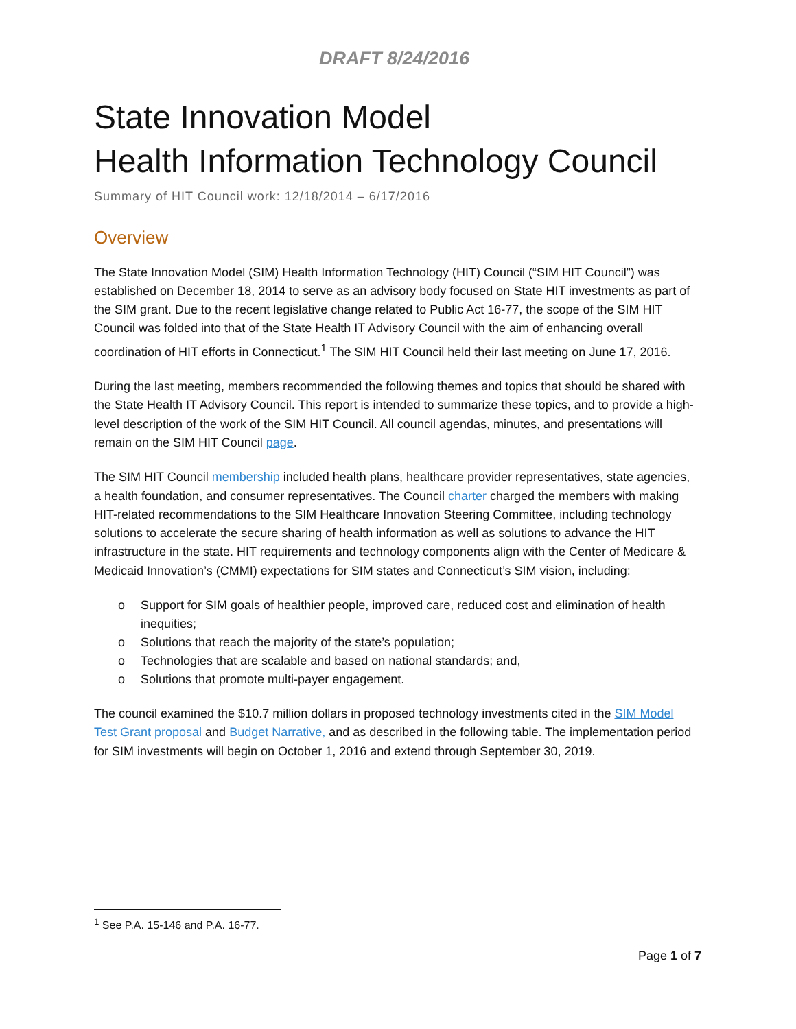DRAFT 8/24/2016
State Innovation Model
Health Information Technology Council
Summary of HIT Council work: 12/18/2014 – 6/17/2016
Overview
The State Innovation Model (SIM) Health Information Technology (HIT) Council (“SIM HIT Council”) was established on December 18, 2014 to serve as an advisory body focused on State HIT investments as part of the SIM grant. Due to the recent legislative change related to Public Act 16-77, the scope of the SIM HIT Council was folded into that of the State Health IT Advisory Council with the aim of enhancing overall coordination of HIT efforts in Connecticut.<sup>1</sup> The SIM HIT Council held their last meeting on June 17, 2016.
During the last meeting, members recommended the following themes and topics that should be shared with the State Health IT Advisory Council. This report is intended to summarize these topics, and to provide a high-level description of the work of the SIM HIT Council. All council agendas, minutes, and presentations will remain on the SIM HIT Council page.
The SIM HIT Council membership included health plans, healthcare provider representatives, state agencies, a health foundation, and consumer representatives. The Council charter charged the members with making HIT-related recommendations to the SIM Healthcare Innovation Steering Committee, including technology solutions to accelerate the secure sharing of health information as well as solutions to advance the HIT infrastructure in the state. HIT requirements and technology components align with the Center of Medicare & Medicaid Innovation’s (CMMI) expectations for SIM states and Connecticut’s SIM vision, including:
o Support for SIM goals of healthier people, improved care, reduced cost and elimination of health inequities;
o Solutions that reach the majority of the state’s population;
o Technologies that are scalable and based on national standards; and,
o Solutions that promote multi-payer engagement.
The council examined the $10.7 million dollars in proposed technology investments cited in the SIM Model Test Grant proposal and Budget Narrative, and as described in the following table. The implementation period for SIM investments will begin on October 1, 2016 and extend through September 30, 2019.
<sup>1</sup> See P.A. 15-146 and P.A. 16-77.
Page 1 of 7